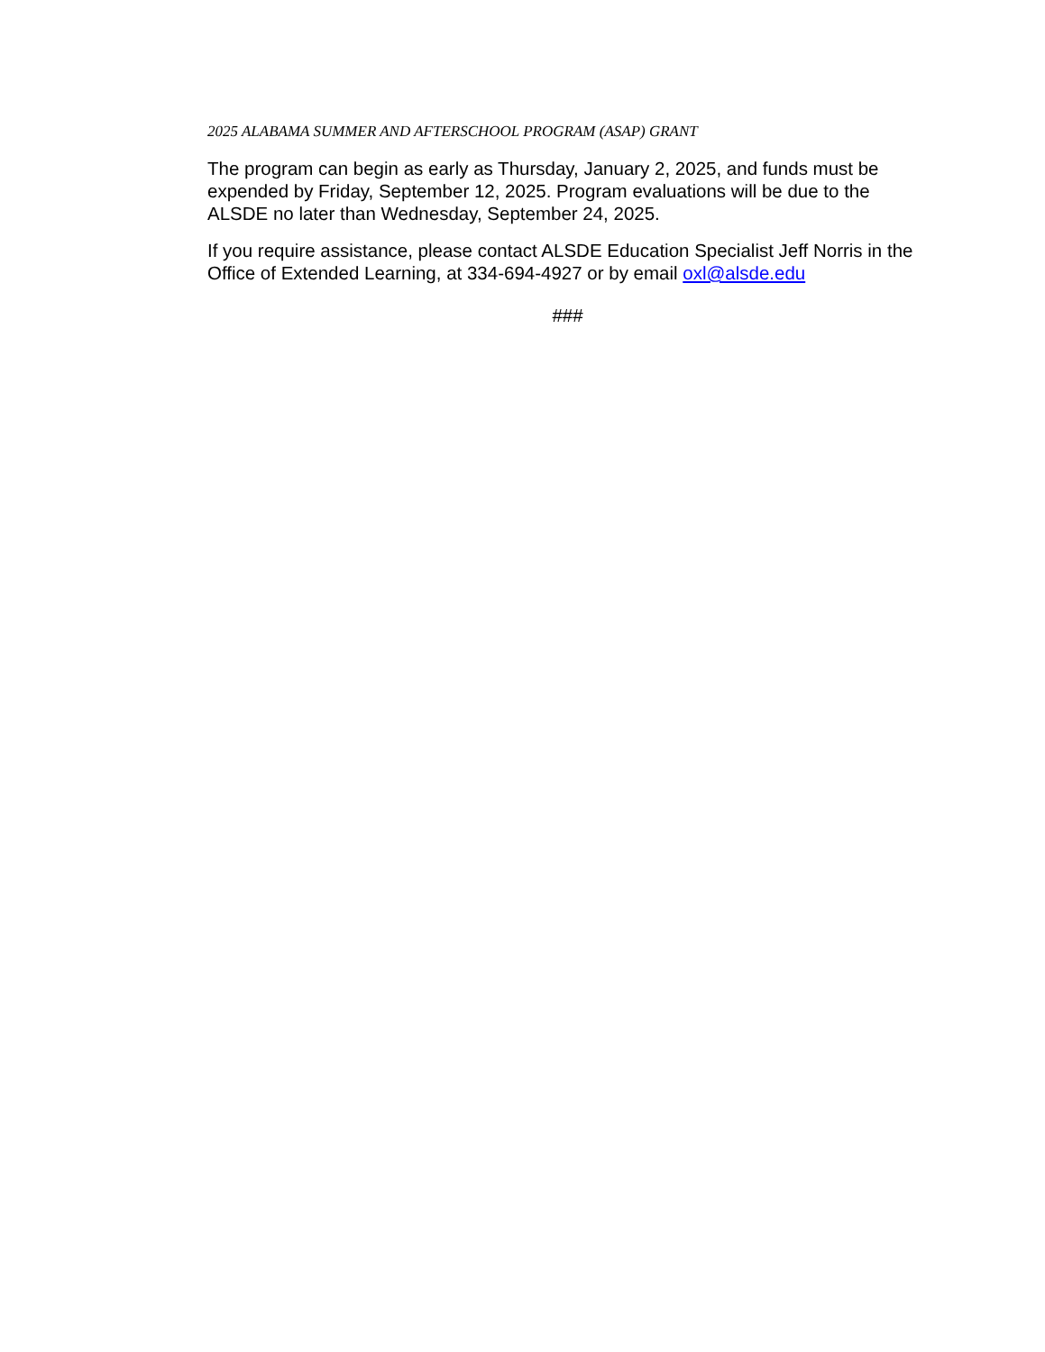2025 ALABAMA SUMMER AND AFTERSCHOOL PROGRAM (ASAP) GRANT
The program can begin as early as Thursday, January 2, 2025, and funds must be expended by Friday, September 12, 2025. Program evaluations will be due to the ALSDE no later than Wednesday, September 24, 2025.
If you require assistance, please contact ALSDE Education Specialist Jeff Norris in the Office of Extended Learning, at 334-694-4927 or by email oxl@alsde.edu
###